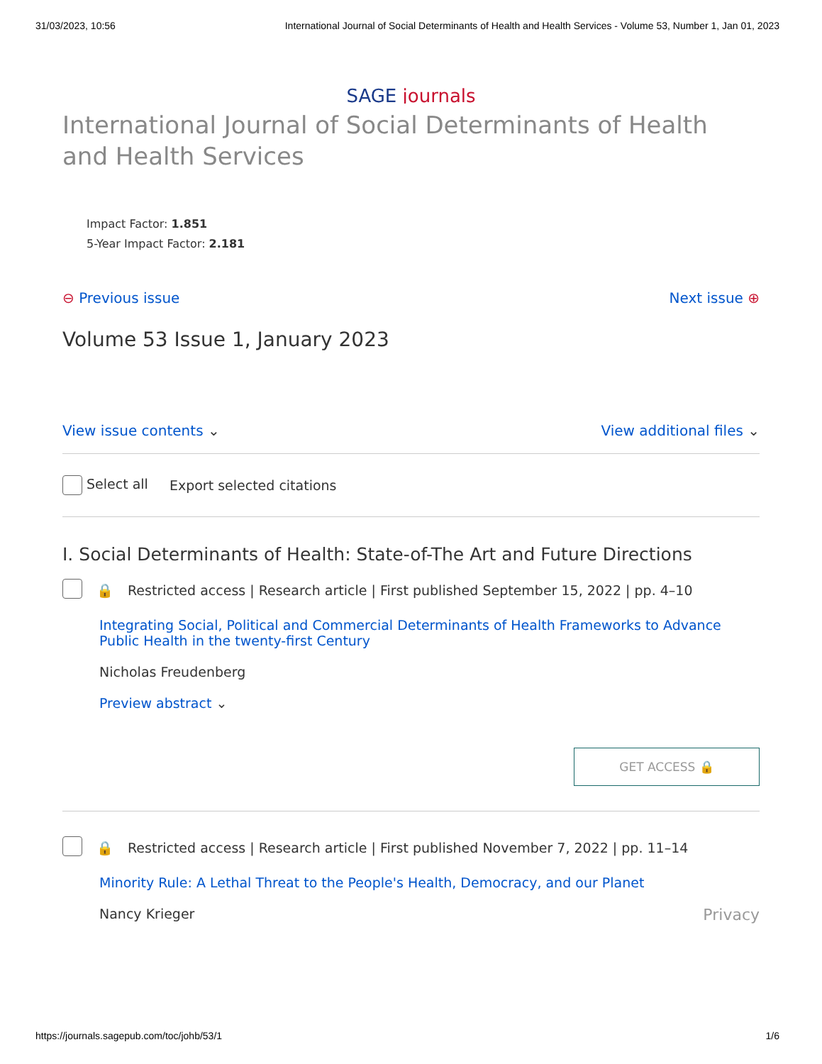31/03/2023, 10:56 International Journal of Social Determinants of Health and Health Services - Volume 53, Number 1, Jan 01, 2023
SAGE journals
International Journal of Social Determinants of Health and Health Services
Impact Factor: 1.851
5-Year Impact Factor: 2.181
⊖ Previous issue Next issue ⊕
Volume 53 Issue 1, January 2023
View issue contents ⌄ View additional files ⌄
Select all Export selected citations
I. Social Determinants of Health: State-of-The Art and Future Directions
🔒 Restricted access | Research article | First published September 15, 2022 | pp. 4–10
Integrating Social, Political and Commercial Determinants of Health Frameworks to Advance Public Health in the twenty-first Century
Nicholas Freudenberg
Preview abstract ⌄
GET ACCESS 🔒
🔒 Restricted access | Research article | First published November 7, 2022 | pp. 11–14
Minority Rule: A Lethal Threat to the People's Health, Democracy, and our Planet
Nancy Krieger Privacy
https://journals.sagepub.com/toc/johb/53/1 1/6